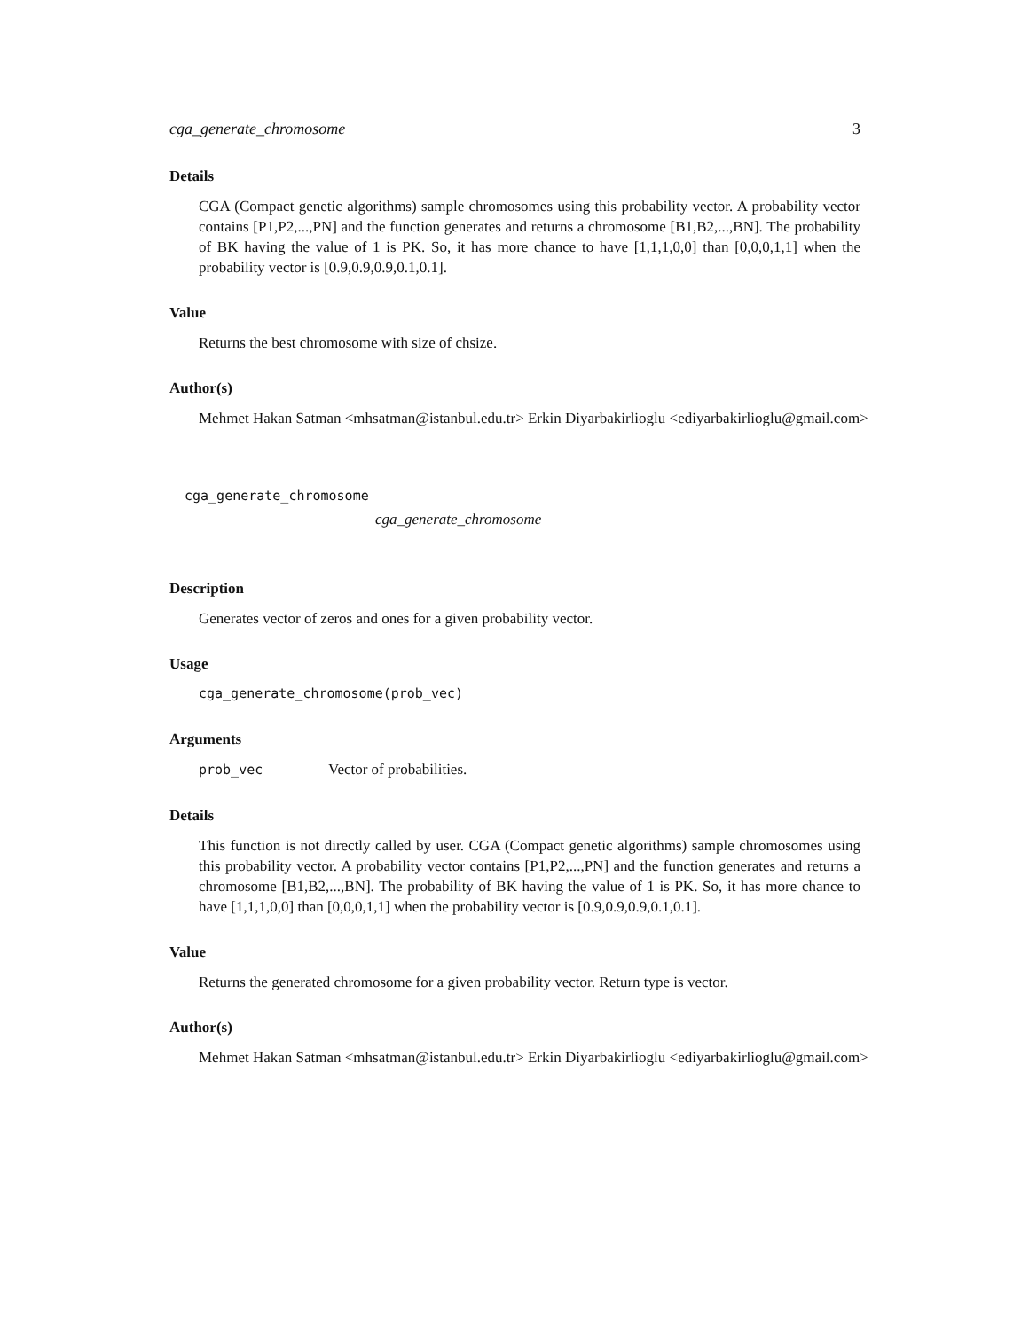cga_generate_chromosome 3
Details
CGA (Compact genetic algorithms) sample chromosomes using this probability vector. A probability vector contains [P1,P2,...,PN] and the function generates and returns a chromosome [B1,B2,...,BN]. The probability of BK having the value of 1 is PK. So, it has more chance to have [1,1,1,0,0] than [0,0,0,1,1] when the probability vector is [0.9,0.9,0.9,0.1,0.1].
Value
Returns the best chromosome with size of chsize.
Author(s)
Mehmet Hakan Satman <mhsatman@istanbul.edu.tr> Erkin Diyarbakirlioglu <ediyarbakirlioglu@gmail.com>
cga_generate_chromosome
cga_generate_chromosome
Description
Generates vector of zeros and ones for a given probability vector.
Usage
cga_generate_chromosome(prob_vec)
Arguments
prob_vec Vector of probabilities.
Details
This function is not directly called by user. CGA (Compact genetic algorithms) sample chromosomes using this probability vector. A probability vector contains [P1,P2,...,PN] and the function generates and returns a chromosome [B1,B2,...,BN]. The probability of BK having the value of 1 is PK. So, it has more chance to have [1,1,1,0,0] than [0,0,0,1,1] when the probability vector is [0.9,0.9,0.9,0.1,0.1].
Value
Returns the generated chromosome for a given probability vector. Return type is vector.
Author(s)
Mehmet Hakan Satman <mhsatman@istanbul.edu.tr> Erkin Diyarbakirlioglu <ediyarbakirlioglu@gmail.com>